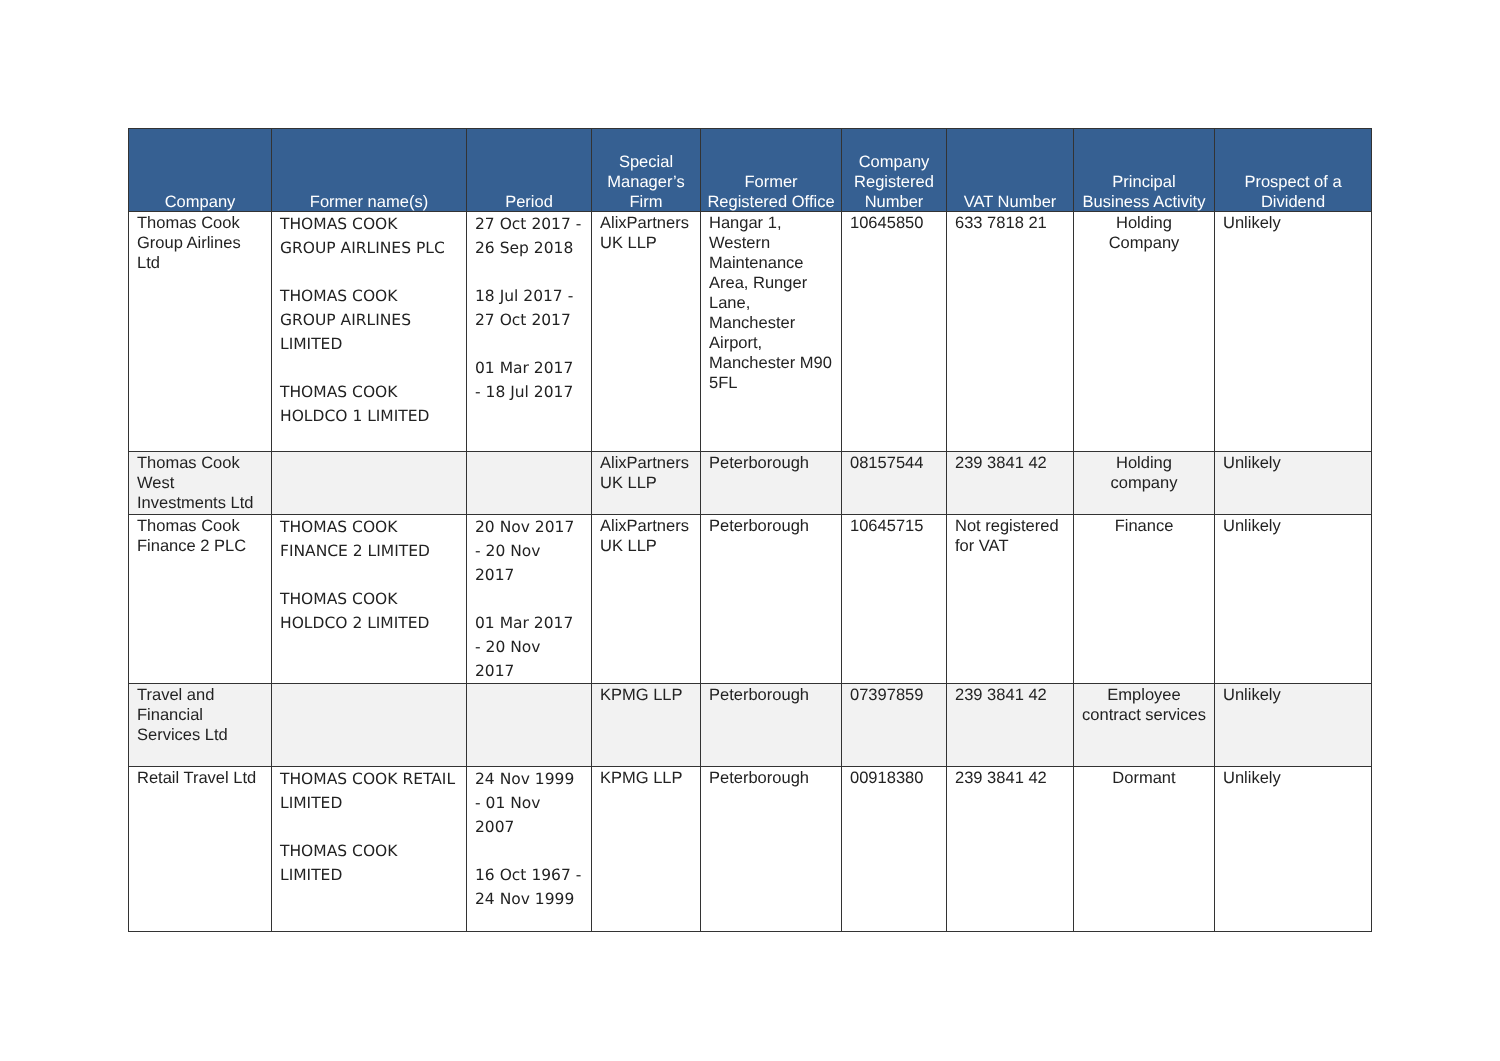| Company | Former name(s) | Period | Special Manager’s Firm | Former Registered Office | Company Registered Number | VAT Number | Principal Business Activity | Prospect of a Dividend |
| --- | --- | --- | --- | --- | --- | --- | --- | --- |
| Thomas Cook Group Airlines Ltd | THOMAS COOK GROUP AIRLINES PLC THOMAS COOK GROUP AIRLINES LIMITED THOMAS COOK HOLDCO 1 LIMITED | 27 Oct 2017 - 26 Sep 2018 18 Jul 2017 - 27 Oct 2017 01 Mar 2017 - 18 Jul 2017 | AlixPartners UK LLP | Hangar 1, Western Maintenance Area, Runger Lane, Manchester Airport, Manchester M90 5FL | 10645850 | 633 7818 21 | Holding Company | Unlikely |
| Thomas Cook West Investments Ltd | | | AlixPartners UK LLP | Peterborough | 08157544 | 239 3841 42 | Holding company | Unlikely |
| Thomas Cook Finance 2 PLC | THOMAS COOK FINANCE 2 LIMITED THOMAS COOK HOLDCO 2 LIMITED | 20 Nov 2017 - 20 Nov 2017 01 Mar 2017 - 20 Nov 2017 | AlixPartners UK LLP | Peterborough | 10645715 | Not registered for VAT | Finance | Unlikely |
| Travel and Financial Services Ltd | | | KPMG LLP | Peterborough | 07397859 | 239 3841 42 | Employee contract services | Unlikely |
| Retail Travel Ltd | THOMAS COOK RETAIL LIMITED THOMAS COOK LIMITED | 24 Nov 1999 - 01 Nov 2007 16 Oct 1967 - 24 Nov 1999 | KPMG LLP | Peterborough | 00918380 | 239 3841 42 | Dormant | Unlikely |